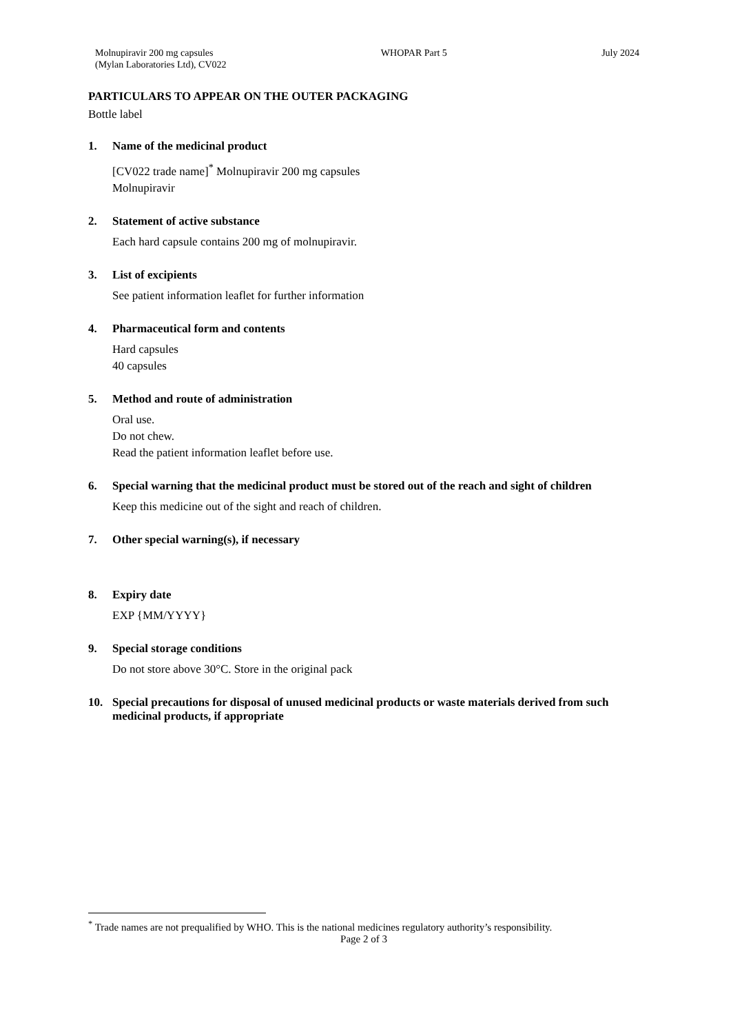Molnupiravir 200 mg capsules
(Mylan Laboratories Ltd), CV022
WHOPAR Part 5 July 2024
PARTICULARS TO APPEAR ON THE OUTER PACKAGING
Bottle label
1. Name of the medicinal product
[CV022 trade name]<sup>*</sup> Molnupiravir 200 mg capsules
Molnupiravir
2. Statement of active substance
Each hard capsule contains 200 mg of molnupiravir.
3. List of excipients
See patient information leaflet for further information
4. Pharmaceutical form and contents
Hard capsules
40 capsules
5. Method and route of administration
Oral use.
Do not chew.
Read the patient information leaflet before use.
6. Special warning that the medicinal product must be stored out of the reach and sight of children
Keep this medicine out of the sight and reach of children.
7. Other special warning(s), if necessary
8. Expiry date
EXP {MM/YYYY}
9. Special storage conditions
Do not store above 30°C. Store in the original pack
10. Special precautions for disposal of unused medicinal products or waste materials derived from such medicinal products, if appropriate
<sup>*</sup> Trade names are not prequalified by WHO. This is the national medicines regulatory authority’s responsibility.
Page 2 of 3